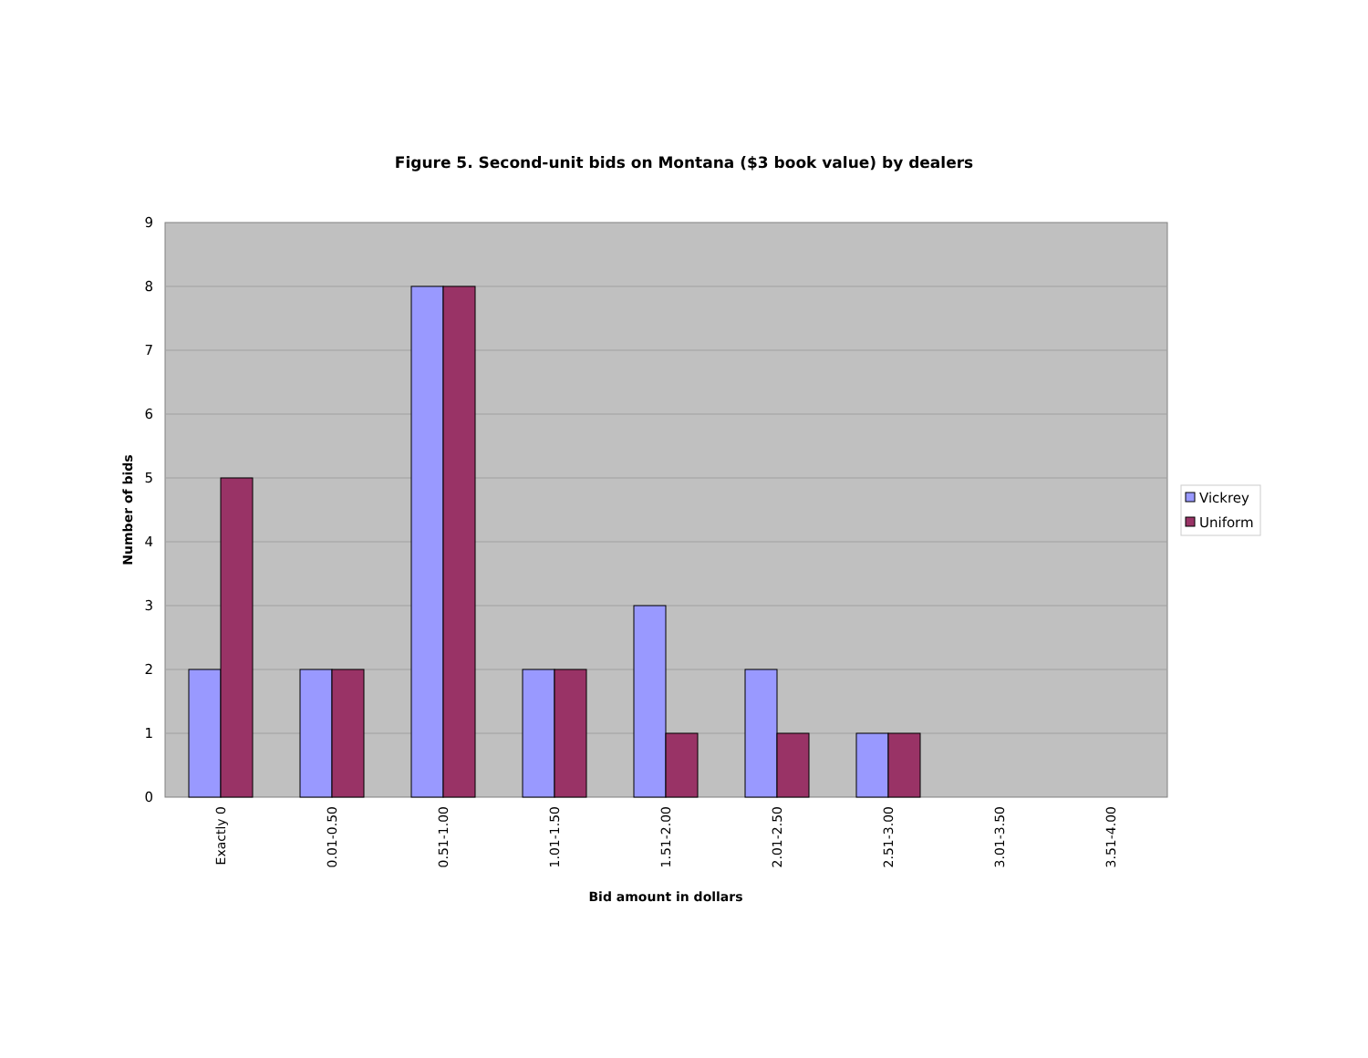Figure 5. Second-unit bids on Montana ($3 book value) by dealers
0
1
2
3
4
5
6
7
8
9
Exactly 0
0.01-0.50
0.51-1.00
1.01-1.50
1.51-2.00
2.01-2.50
2.51-3.00
3.01-3.50
3.51-4.00
Bid amount in dollars
Number of bids
Vickrey
Uniform